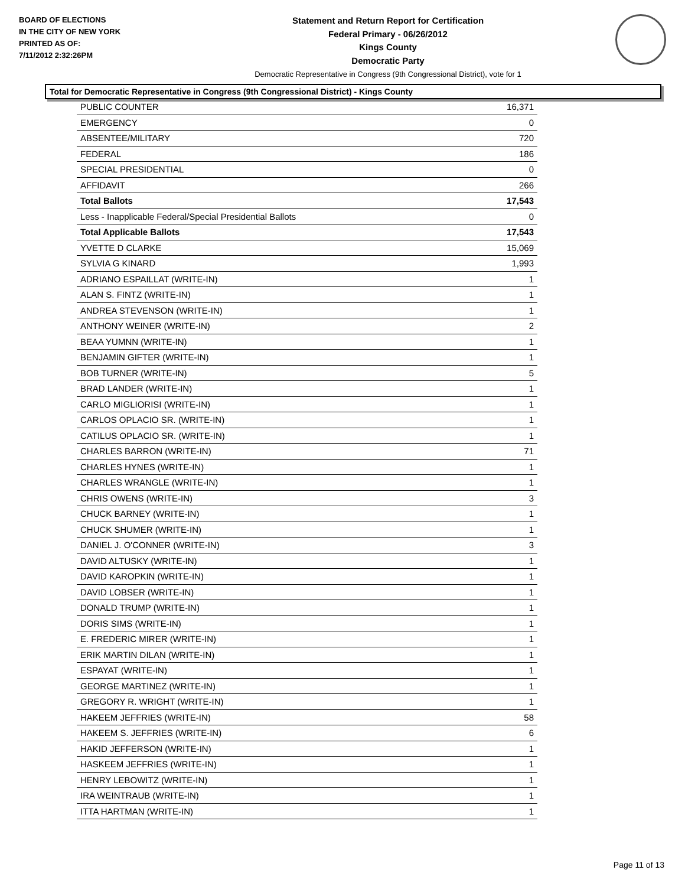BOARD OF ELECTIONS
IN THE CITY OF NEW YORK
PRINTED AS OF:
7/11/2012 2:32:26PM
Statement and Return Report for Certification
Federal Primary - 06/26/2012
Kings County
Democratic Party
Democratic Representative in Congress (9th Congressional District), vote for 1
Total for Democratic Representative in Congress (9th Congressional District) - Kings County
| PUBLIC COUNTER | 16,371 |
| EMERGENCY | 0 |
| ABSENTEE/MILITARY | 720 |
| FEDERAL | 186 |
| SPECIAL PRESIDENTIAL | 0 |
| AFFIDAVIT | 266 |
| Total Ballots | 17,543 |
| Less - Inapplicable Federal/Special Presidential Ballots | 0 |
| Total Applicable Ballots | 17,543 |
| YVETTE D CLARKE | 15,069 |
| SYLVIA G KINARD | 1,993 |
| ADRIANO ESPAILLAT (WRITE-IN) | 1 |
| ALAN S. FINTZ (WRITE-IN) | 1 |
| ANDREA STEVENSON (WRITE-IN) | 1 |
| ANTHONY WEINER (WRITE-IN) | 2 |
| BEAA YUMNN (WRITE-IN) | 1 |
| BENJAMIN GIFTER (WRITE-IN) | 1 |
| BOB TURNER (WRITE-IN) | 5 |
| BRAD LANDER (WRITE-IN) | 1 |
| CARLO MIGLIORISI (WRITE-IN) | 1 |
| CARLOS OPLACIO SR. (WRITE-IN) | 1 |
| CATILUS OPLACIO SR. (WRITE-IN) | 1 |
| CHARLES BARRON (WRITE-IN) | 71 |
| CHARLES HYNES (WRITE-IN) | 1 |
| CHARLES WRANGLE (WRITE-IN) | 1 |
| CHRIS OWENS (WRITE-IN) | 3 |
| CHUCK BARNEY (WRITE-IN) | 1 |
| CHUCK SHUMER (WRITE-IN) | 1 |
| DANIEL J. O'CONNER (WRITE-IN) | 3 |
| DAVID ALTUSKY (WRITE-IN) | 1 |
| DAVID KAROPKIN (WRITE-IN) | 1 |
| DAVID LOBSER (WRITE-IN) | 1 |
| DONALD TRUMP (WRITE-IN) | 1 |
| DORIS SIMS (WRITE-IN) | 1 |
| E. FREDERIC MIRER (WRITE-IN) | 1 |
| ERIK MARTIN DILAN (WRITE-IN) | 1 |
| ESPAYAT (WRITE-IN) | 1 |
| GEORGE MARTINEZ (WRITE-IN) | 1 |
| GREGORY R. WRIGHT (WRITE-IN) | 1 |
| HAKEEM JEFFRIES (WRITE-IN) | 58 |
| HAKEEM S. JEFFRIES (WRITE-IN) | 6 |
| HAKID JEFFERSON (WRITE-IN) | 1 |
| HASKEEM JEFFRIES (WRITE-IN) | 1 |
| HENRY LEBOWITZ (WRITE-IN) | 1 |
| IRA WEINTRAUB (WRITE-IN) | 1 |
| ITTA HARTMAN (WRITE-IN) | 1 |
Page 11 of 13